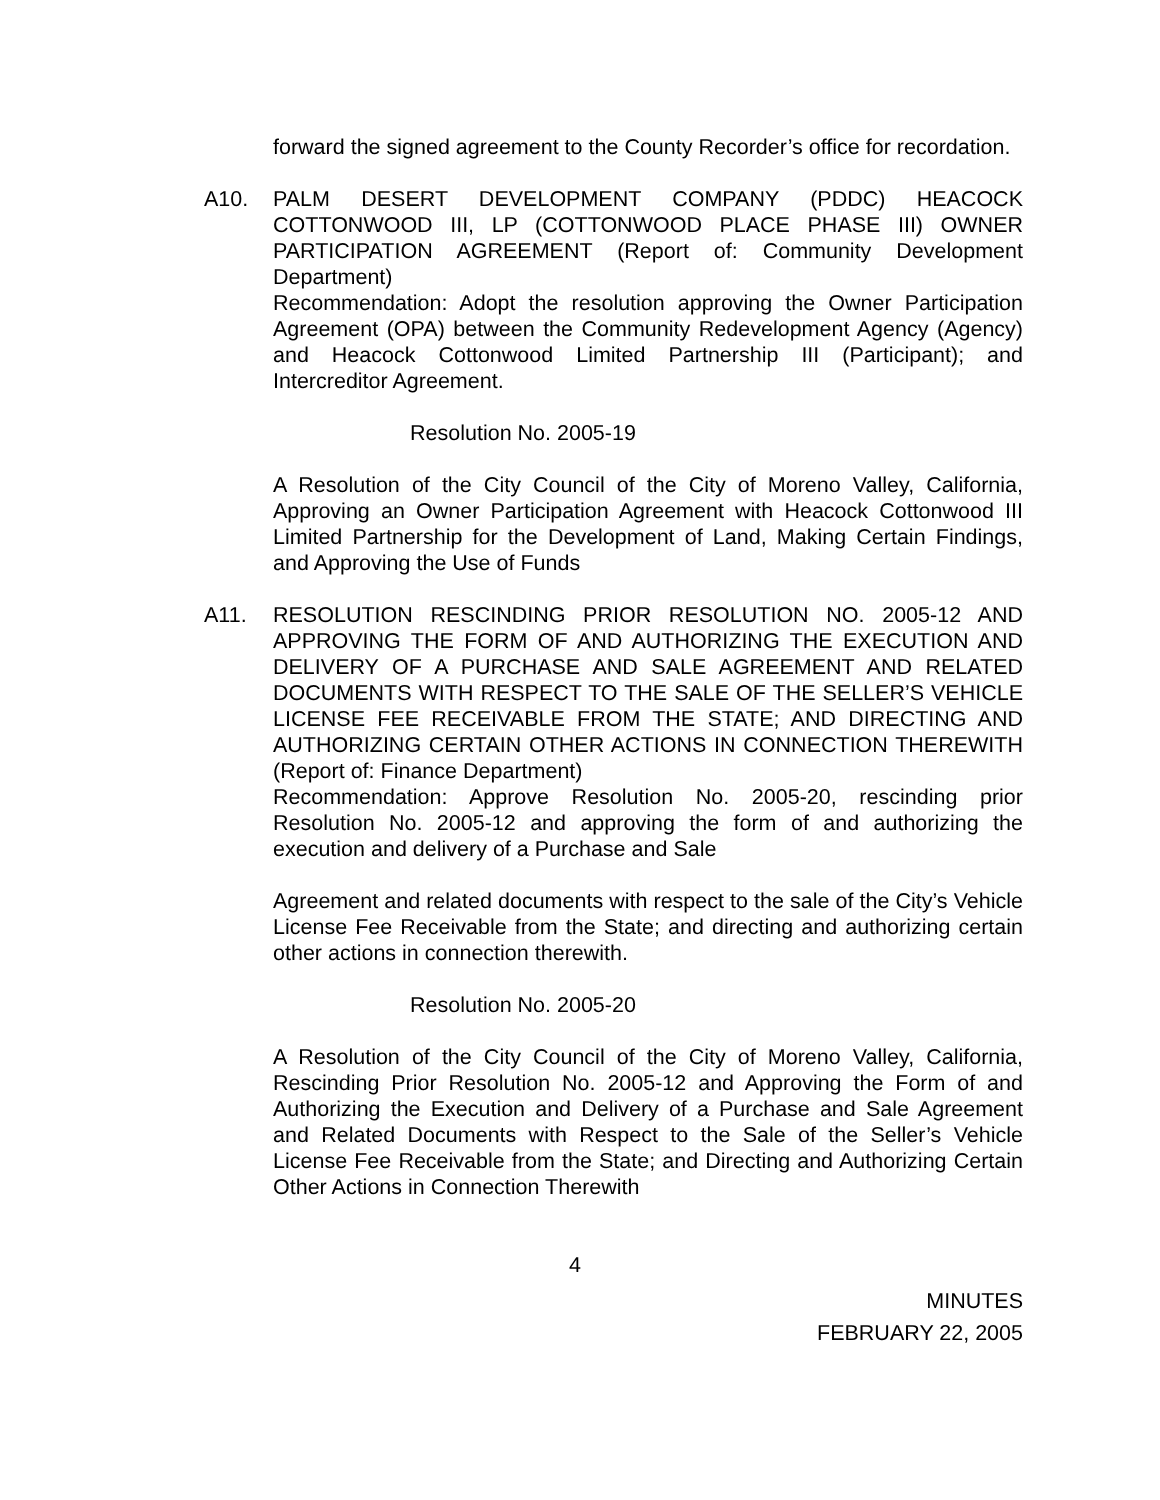forward the signed agreement to the County Recorder’s office for recordation.
A10. PALM DESERT DEVELOPMENT COMPANY (PDDC) HEACOCK COTTONWOOD III, LP (COTTONWOOD PLACE PHASE III) OWNER PARTICIPATION AGREEMENT (Report of: Community Development Department)
Recommendation: Adopt the resolution approving the Owner Participation Agreement (OPA) between the Community Redevelopment Agency (Agency) and Heacock Cottonwood Limited Partnership III (Participant); and Intercreditor Agreement.
Resolution No. 2005-19
A Resolution of the City Council of the City of Moreno Valley, California, Approving an Owner Participation Agreement with Heacock Cottonwood III Limited Partnership for the Development of Land, Making Certain Findings, and Approving the Use of Funds
A11. RESOLUTION RESCINDING PRIOR RESOLUTION NO. 2005-12 AND APPROVING THE FORM OF AND AUTHORIZING THE EXECUTION AND DELIVERY OF A PURCHASE AND SALE AGREEMENT AND RELATED DOCUMENTS WITH RESPECT TO THE SALE OF THE SELLER’S VEHICLE LICENSE FEE RECEIVABLE FROM THE STATE; AND DIRECTING AND AUTHORIZING CERTAIN OTHER ACTIONS IN CONNECTION THEREWITH (Report of: Finance Department)
Recommendation: Approve Resolution No. 2005-20, rescinding prior Resolution No. 2005-12 and approving the form of and authorizing the execution and delivery of a Purchase and Sale
Agreement and related documents with respect to the sale of the City’s Vehicle License Fee Receivable from the State; and directing and authorizing certain other actions in connection therewith.
Resolution No. 2005-20
A Resolution of the City Council of the City of Moreno Valley, California, Rescinding Prior Resolution No. 2005-12 and Approving the Form of and Authorizing the Execution and Delivery of a Purchase and Sale Agreement and Related Documents with Respect to the Sale of the Seller’s Vehicle License Fee Receivable from the State; and Directing and Authorizing Certain Other Actions in Connection Therewith
4
MINUTES
FEBRUARY 22, 2005